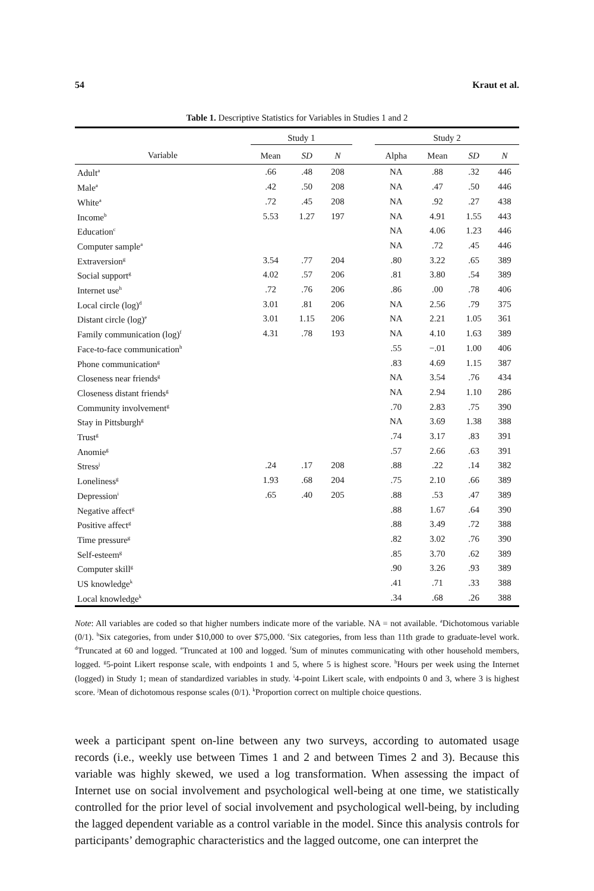54 Kraut et al.
Table 1. Descriptive Statistics for Variables in Studies 1 and 2
| | Study 1 | | | | Study 2 | | | |
| --- | --- | --- | --- | --- | --- | --- | --- | --- |
| Variable | Mean | SD | N | | Alpha | Mean | SD | N |
| Adult<sup>a</sup> | .66 | .48 | 208 | | NA | .88 | .32 | 446 |
| Male<sup>a</sup> | .42 | .50 | 208 | | NA | .47 | .50 | 446 |
| White<sup>a</sup> | .72 | .45 | 208 | | NA | .92 | .27 | 438 |
| Income<sup>b</sup> | 5.53 | 1.27 | 197 | | NA | 4.91 | 1.55 | 443 |
| Education<sup>c</sup> | | | | | NA | 4.06 | 1.23 | 446 |
| Computer sample<sup>a</sup> | | | | | NA | .72 | .45 | 446 |
| Extraversion<sup>g</sup> | 3.54 | .77 | 204 | | .80 | 3.22 | .65 | 389 |
| Social support<sup>g</sup> | 4.02 | .57 | 206 | | .81 | 3.80 | .54 | 389 |
| Internet use<sup>h</sup> | .72 | .76 | 206 | | .86 | .00 | .78 | 406 |
| Local circle (log)<sup>d</sup> | 3.01 | .81 | 206 | | NA | 2.56 | .79 | 375 |
| Distant circle (log)<sup>e</sup> | 3.01 | 1.15 | 206 | | NA | 2.21 | 1.05 | 361 |
| Family communication (log)<sup>f</sup> | 4.31 | .78 | 193 | | NA | 4.10 | 1.63 | 389 |
| Face-to-face communication<sup>h</sup> | | | | | .55 | −.01 | 1.00 | 406 |
| Phone communication<sup>g</sup> | | | | | .83 | 4.69 | 1.15 | 387 |
| Closeness near friends<sup>g</sup> | | | | | NA | 3.54 | .76 | 434 |
| Closeness distant friends<sup>g</sup> | | | | | NA | 2.94 | 1.10 | 286 |
| Community involvement<sup>g</sup> | | | | | .70 | 2.83 | .75 | 390 |
| Stay in Pittsburgh<sup>g</sup> | | | | | NA | 3.69 | 1.38 | 388 |
| Trust<sup>g</sup> | | | | | .74 | 3.17 | .83 | 391 |
| Anomie<sup>g</sup> | | | | | .57 | 2.66 | .63 | 391 |
| Stress<sup>j</sup> | .24 | .17 | 208 | | .88 | .22 | .14 | 382 |
| Loneliness<sup>g</sup> | 1.93 | .68 | 204 | | .75 | 2.10 | .66 | 389 |
| Depression<sup>i</sup> | .65 | .40 | 205 | | .88 | .53 | .47 | 389 |
| Negative affect<sup>g</sup> | | | | | .88 | 1.67 | .64 | 390 |
| Positive affect<sup>g</sup> | | | | | .88 | 3.49 | .72 | 388 |
| Time pressure<sup>g</sup> | | | | | .82 | 3.02 | .76 | 390 |
| Self-esteem<sup>g</sup> | | | | | .85 | 3.70 | .62 | 389 |
| Computer skill<sup>g</sup> | | | | | .90 | 3.26 | .93 | 389 |
| US knowledge<sup>k</sup> | | | | | .41 | .71 | .33 | 388 |
| Local knowledge<sup>k</sup> | | | | | .34 | .68 | .26 | 388 |
Note: All variables are coded so that higher numbers indicate more of the variable. NA = not available. <sup>a</sup>Dichotomous variable (0/1). <sup>b</sup>Six categories, from under $10,000 to over $75,000. <sup>c</sup>Six categories, from less than 11th grade to graduate-level work. <sup>d</sup>Truncated at 60 and logged. <sup>e</sup>Truncated at 100 and logged. <sup>f</sup>Sum of minutes communicating with other household members, logged. <sup>g</sup>5-point Likert response scale, with endpoints 1 and 5, where 5 is highest score. <sup>h</sup>Hours per week using the Internet (logged) in Study 1; mean of standardized variables in study. <sup>i</sup>4-point Likert scale, with endpoints 0 and 3, where 3 is highest score. <sup>j</sup>Mean of dichotomous response scales (0/1). <sup>k</sup>Proportion correct on multiple choice questions.
week a participant spent on-line between any two surveys, according to automated usage records (i.e., weekly use between Times 1 and 2 and between Times 2 and 3). Because this variable was highly skewed, we used a log transformation. When assessing the impact of Internet use on social involvement and psychological well-being at one time, we statistically controlled for the prior level of social involvement and psychological well-being, by including the lagged dependent variable as a control variable in the model. Since this analysis controls for participants’ demographic characteristics and the lagged outcome, one can interpret the